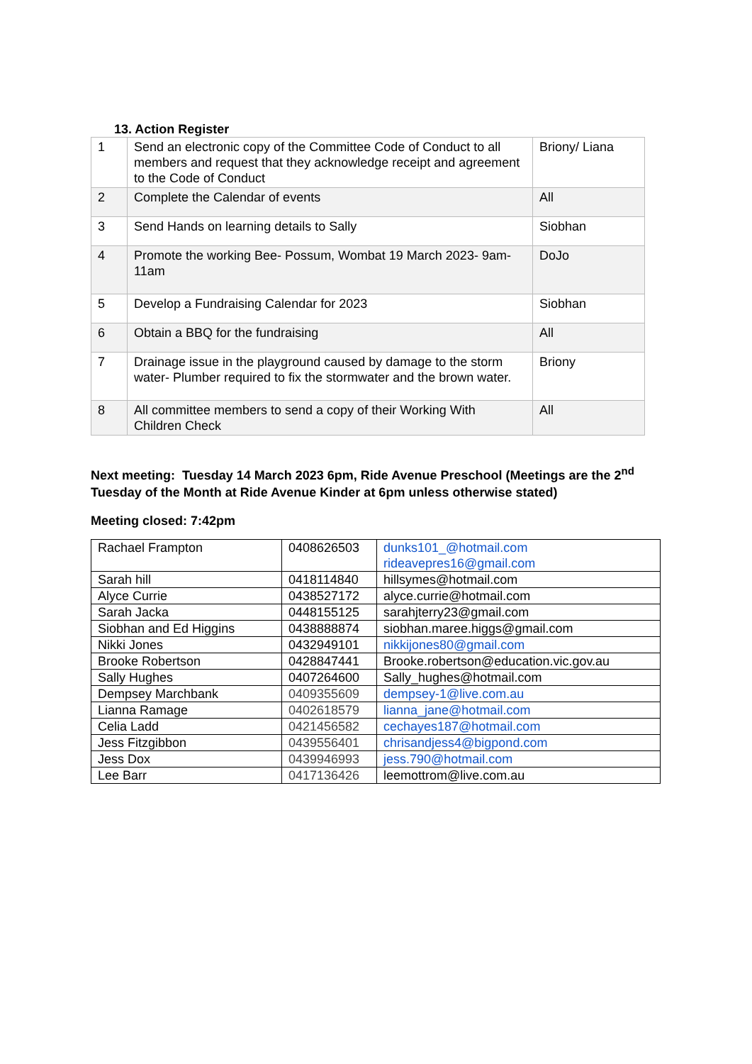13. Action Register
| 1 | Send an electronic copy of the Committee Code of Conduct to all members and request that they acknowledge receipt and agreement to the Code of Conduct | Briony/ Liana |
| 2 | Complete the Calendar of events | All |
| 3 | Send Hands on learning details to Sally | Siobhan |
| 4 | Promote the working Bee- Possum, Wombat 19 March 2023- 9am-11am | DoJo |
| 5 | Develop a Fundraising Calendar for 2023 | Siobhan |
| 6 | Obtain a BBQ for the fundraising | All |
| 7 | Drainage issue in the playground caused by damage to the storm water- Plumber required to fix the stormwater and the brown water. | Briony |
| 8 | All committee members to send a copy of their Working With Children Check | All |
Next meeting: Tuesday 14 March 2023 6pm, Ride Avenue Preschool (Meetings are the 2<sup>nd</sup> Tuesday of the Month at Ride Avenue Kinder at 6pm unless otherwise stated)
Meeting closed: 7:42pm
| Rachael Frampton | 0408626503 | dunks101_@hotmail.com rideavepres16@gmail.com |
| Sarah hill | 0418114840 | hillsymes@hotmail.com |
| Alyce Currie | 0438527172 | alyce.currie@hotmail.com |
| Sarah Jacka | 0448155125 | sarahjterry23@gmail.com |
| Siobhan and Ed Higgins | 0438888874 | siobhan.maree.higgs@gmail.com |
| Nikki Jones | 0432949101 | nikkijones80@gmail.com |
| Brooke Robertson | 0428847441 | Brooke.robertson@education.vic.gov.au |
| Sally Hughes | 0407264600 | Sally_hughes@hotmail.com |
| Dempsey Marchbank | 0409355609 | dempsey-1@live.com.au |
| Lianna Ramage | 0402618579 | lianna_jane@hotmail.com |
| Celia Ladd | 0421456582 | cechayes187@hotmail.com |
| Jess Fitzgibbon | 0439556401 | chrisandjess4@bigpond.com |
| Jess Dox | 0439946993 | jess.790@hotmail.com |
| Lee Barr | 0417136426 | leemottrom@live.com.au |